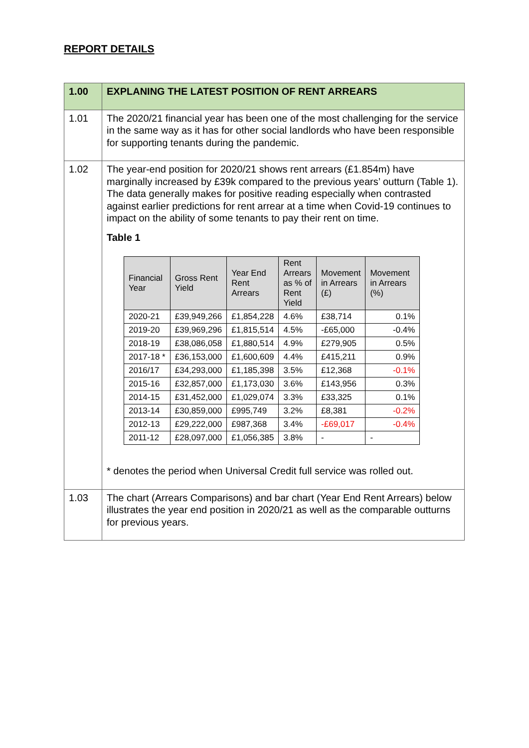REPORT DETAILS
| 1.00 | EXPLANING THE LATEST POSITION OF RENT ARREARS |
| 1.01 | The 2020/21 financial year has been one of the most challenging for the service in the same way as it has for other social landlords who have been responsible for supporting tenants during the pandemic. |
| 1.02 | The year-end position for 2020/21 shows rent arrears (£1.854m) have marginally increased by £39k compared to the previous years’ outturn (Table 1). The data generally makes for positive reading especially when contrasted against earlier predictions for rent arrear at a time when Covid-19 continues to impact on the ability of some tenants to pay their rent on time. Table 1 / Financial Year / Gross Rent Yield / Year End Rent Arrears / Rent Arrears as % of Rent Yield / Movement in Arrears (£) / Movement in Arrears (%) / / --- / --- / --- / --- / --- / --- / / 2020-21 / £39,949,266 / £1,854,228 / 4.6% / £38,714 / 0.1% / / 2019-20 / £39,969,296 / £1,815,514 / 4.5% / -£65,000 / -0.4% / / 2018-19 / £38,086,058 / £1,880,514 / 4.9% / £279,905 / 0.5% / / 2017-18 * / £36,153,000 / £1,600,609 / 4.4% / £415,211 / 0.9% / / 2016/17 / £34,293,000 / £1,185,398 / 3.5% / £12,368 / -0.1% / / 2015-16 / £32,857,000 / £1,173,030 / 3.6% / £143,956 / 0.3% / / 2014-15 / £31,452,000 / £1,029,074 / 3.3% / £33,325 / 0.1% / / 2013-14 / £30,859,000 / £995,749 / 3.2% / £8,381 / -0.2% / / 2012-13 / £29,222,000 / £987,368 / 3.4% / -£69,017 / -0.4% / / 2011-12 / £28,097,000 / £1,056,385 / 3.8% / - / - / * denotes the period when Universal Credit full service was rolled out. |
| 1.03 | The chart (Arrears Comparisons) and bar chart (Year End Rent Arrears) below illustrates the year end position in 2020/21 as well as the comparable outturns for previous years. |